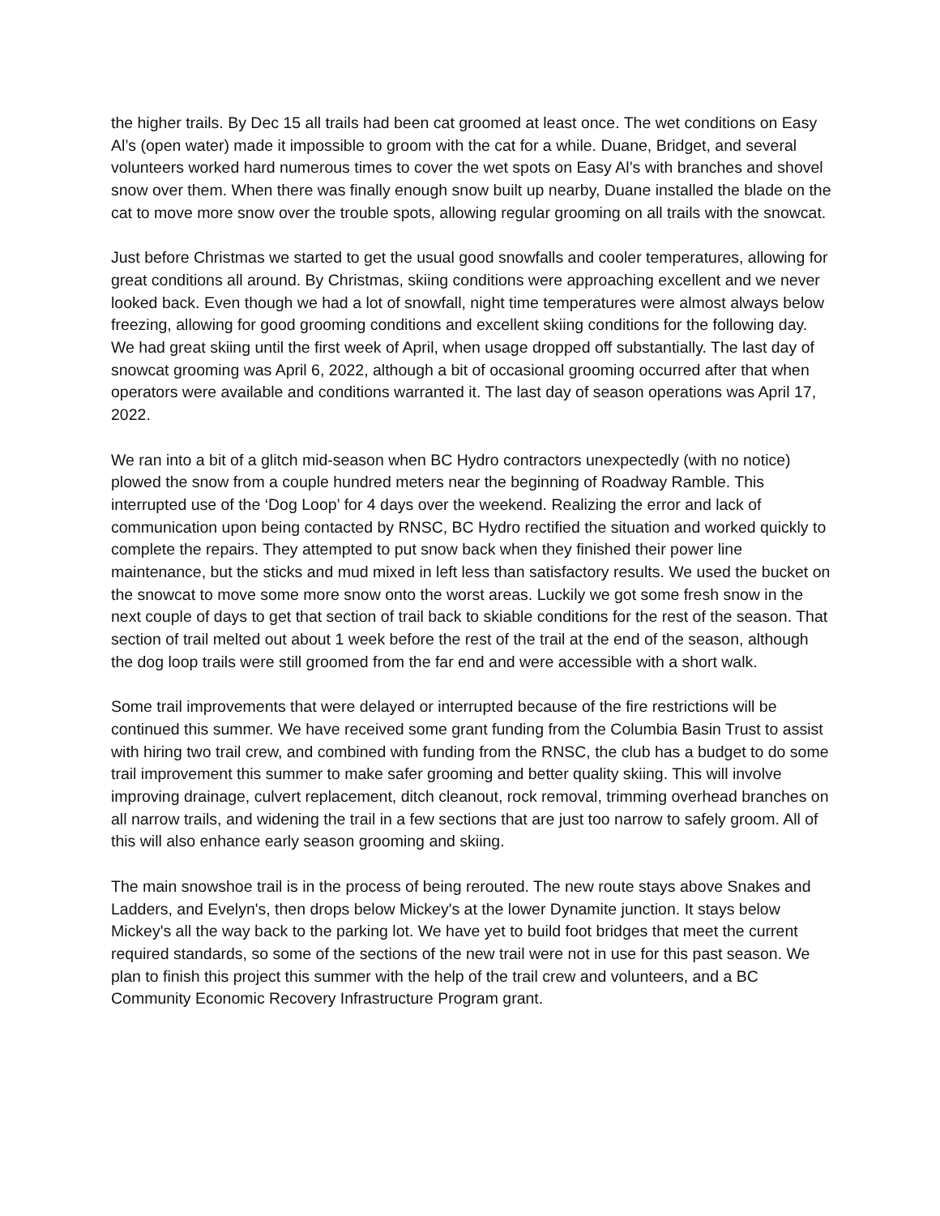the higher trails. By Dec 15 all trails had been cat groomed at least once. The wet conditions on Easy Al’s (open water) made it impossible to groom with the cat for a while. Duane, Bridget, and several volunteers worked hard numerous times to cover the wet spots on Easy Al’s with branches and shovel snow over them. When there was finally enough snow built up nearby, Duane installed the blade on the cat to move more snow over the trouble spots, allowing regular grooming on all trails with the snowcat.
Just before Christmas we started to get the usual good snowfalls and cooler temperatures, allowing for great conditions all around. By Christmas, skiing conditions were approaching excellent and we never looked back. Even though we had a lot of snowfall, night time temperatures were almost always below freezing, allowing for good grooming conditions and excellent skiing conditions for the following day. We had great skiing until the first week of April, when usage dropped off substantially. The last day of snowcat grooming was April 6, 2022, although a bit of occasional grooming occurred after that when operators were available and conditions warranted it. The last day of season operations was April 17, 2022.
We ran into a bit of a glitch mid-season when BC Hydro contractors unexpectedly (with no notice) plowed the snow from a couple hundred meters near the beginning of Roadway Ramble. This interrupted use of the ‘Dog Loop’ for 4 days over the weekend. Realizing the error and lack of communication upon being contacted by RNSC, BC Hydro rectified the situation and worked quickly to complete the repairs. They attempted to put snow back when they finished their power line maintenance, but the sticks and mud mixed in left less than satisfactory results. We used the bucket on the snowcat to move some more snow onto the worst areas. Luckily we got some fresh snow in the next couple of days to get that section of trail back to skiable conditions for the rest of the season. That section of trail melted out about 1 week before the rest of the trail at the end of the season, although the dog loop trails were still groomed from the far end and were accessible with a short walk.
Some trail improvements that were delayed or interrupted because of the fire restrictions will be continued this summer. We have received some grant funding from the Columbia Basin Trust to assist with hiring two trail crew, and combined with funding from the RNSC, the club has a budget to do some trail improvement this summer to make safer grooming and better quality skiing. This will involve improving drainage, culvert replacement, ditch cleanout, rock removal, trimming overhead branches on all narrow trails, and widening the trail in a few sections that are just too narrow to safely groom. All of this will also enhance early season grooming and skiing.
The main snowshoe trail is in the process of being rerouted. The new route stays above Snakes and Ladders, and Evelyn's, then drops below Mickey's at the lower Dynamite junction. It stays below Mickey's all the way back to the parking lot. We have yet to build foot bridges that meet the current required standards, so some of the sections of the new trail were not in use for this past season. We plan to finish this project this summer with the help of the trail crew and volunteers, and a BC Community Economic Recovery Infrastructure Program grant.